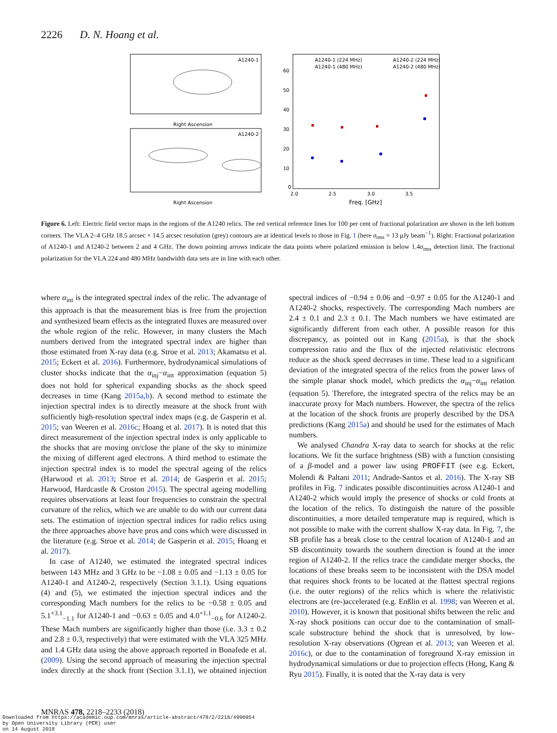2226 D. N. Hoang et al.
A1240-1
A1240-2
Right Ascension
Right Ascension
A1240-1 (224 MHz)
A1240-1 (480 MHz)
A1240-2 (224 MHz)
A1240-2 (480 MHz)
Freq. [GHz]
0
10
20
30
40
50
60
2.0
2.5
3.0
3.5
Figure 6. Left: Electric field vector maps in the regions of the A1240 relics. The red vertical reference lines for 100 per cent of fractional polarization are shown in the left bottom corners. The VLA 2–4 GHz 18.5 arcsec × 14.5 arcsec resolution (grey) contours are at identical levels to those in Fig. 1 (here σ<sub>rms</sub> = 13 μJy beam<sup>−1</sup>). Right: Fractional polarization of A1240-1 and A1240-2 between 2 and 4 GHz. The down pointing arrows indicate the data points where polarized emission is below 1.4σ<sub>rms</sub> detection limit. The fractional polarization for the VLA 224 and 480 MHz bandwidth data sets are in line with each other.
where α<sub>int</sub> is the integrated spectral index of the relic. The advantage of this approach is that the measurement bias is free from the projection and synthesized beam effects as the integrated fluxes are measured over the whole region of the relic. However, in many clusters the Mach numbers derived from the integrated spectral index are higher than those estimated from X-ray data (e.g. Stroe et al. 2013; Akamatsu et al. 2015; Eckert et al. 2016). Furthermore, hydrodynamical simulations of cluster shocks indicate that the α<sub>inj</sub>−α<sub>int</sub> approximation (equation 5) does not hold for spherical expanding shocks as the shock speed decreases in time (Kang 2015a,b). A second method to estimate the injection spectral index is to directly measure at the shock front with sufficiently high-resolution spectral index maps (e.g. de Gasperin et al. 2015; van Weeren et al. 2016c; Hoang et al. 2017). It is noted that this direct measurement of the injection spectral index is only applicable to the shocks that are moving on/close the plane of the sky to minimize the mixing of different aged electrons. A third method to estimate the injection spectral index is to model the spectral ageing of the relics (Harwood et al. 2013; Stroe et al. 2014; de Gasperin et al. 2015; Harwood, Hardcastle & Croston 2015). The spectral ageing modelling requires observations at least four frequencies to constrain the spectral curvature of the relics, which we are unable to do with our current data sets. The estimation of injection spectral indices for radio relics using the three approaches above have pros and cons which were discussed in the literature (e.g. Stroe et al. 2014; de Gasperin et al. 2015; Hoang et al. 2017).
In case of A1240, we estimated the integrated spectral indices between 143 MHz and 3 GHz to be −1.08 ± 0.05 and −1.13 ± 0.05 for A1240-1 and A1240-2, respectively (Section 3.1.1). Using equations (4) and (5), we estimated the injection spectral indices and the corresponding Mach numbers for the relics to be −0.58 ± 0.05 and 5.1<sup>+3.1</sup><sub>−1.1</sub> for A1240-1 and −0.63 ± 0.05 and 4.0<sup>+1.1</sup><sub>−0.6</sub> for A1240-2. These Mach numbers are significantly higher than those (i.e. 3.3 ± 0.2 and 2.8 ± 0.3, respectively) that were estimated with the VLA 325 MHz and 1.4 GHz data using the above approach reported in Bonafede et al. (2009). Using the second approach of measuring the injection spectral index directly at the shock front (Section 3.1.1), we obtained injection spectral indices of −0.94 ± 0.06 and −0.97 ± 0.05 for the A1240-1 and A1240-2 shocks, respectively. The corresponding Mach numbers are 2.4 ± 0.1 and 2.3 ± 0.1. The Mach numbers we have estimated are significantly different from each other. A possible reason for this discrepancy, as pointed out in Kang (2015a), is that the shock compression ratio and the flux of the injected relativistic electrons reduce as the shock speed decreases in time. These lead to a significant deviation of the integrated spectra of the relics from the power laws of the simple planar shock model, which predicts the α<sub>inj</sub>−α<sub>int</sub> relation (equation 5). Therefore, the integrated spectra of the relics may be an inaccurate proxy for Mach numbers. However, the spectra of the relics at the location of the shock fronts are properly described by the DSA predictions (Kang 2015a) and should be used for the estimates of Mach numbers.
We analysed Chandra X-ray data to search for shocks at the relic locations. We fit the surface brightness (SB) with a function consisting of a β-model and a power law using PROFFIT (see e.g. Eckert, Molendi & Paltani 2011; Andrade-Santos et al. 2016). The X-ray SB profiles in Fig. 7 indicates possible discontinuities across A1240-1 and A1240-2 which would imply the presence of shocks or cold fronts at the location of the relics. To distinguish the nature of the possible discontinuities, a more detailed temperature map is required, which is not possible to make with the current shallow X-ray data. In Fig. 7, the SB profile has a break close to the central location of A1240-1 and an SB discontinuity towards the southern direction is found at the inner region of A1240-2. If the relics trace the candidate merger shocks, the locations of these breaks seem to be inconsistent with the DSA model that requires shock fronts to be located at the flattest spectral regions (i.e. the outer regions) of the relics which is where the relativistic electrons are (re-)accelerated (e.g. Enßlin et al. 1998; van Weeren et al. 2010). However, it is known that positional shifts between the relic and X-ray shock positions can occur due to the contamination of small-scale substructure behind the shock that is unresolved, by low-resolution X-ray observations (Ogrean et al. 2013; van Weeren et al. 2016c), or due to the contamination of foreground X-ray emission in hydrodynamical simulations or due to projection effects (Hong, Kang & Ryu 2015). Finally, it is noted that the X-ray data is very
MNRAS 478, 2218–2233 (2018)
Downloaded from https://academic.oup.com/mnras/article-abstract/478/2/2218/4990954
by Open University Library (PER) user
on 14 August 2018